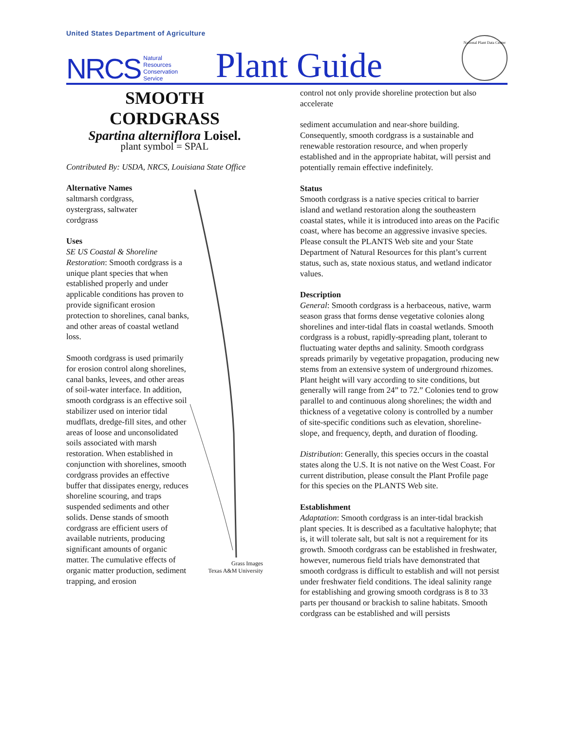United States Department of Agriculture
NRCS Natural
Resources
Conservation
Service Plant Guide
National Plant Data Center
SMOOTH
CORDGRASS
Spartina alterniflora Loisel.
plant symbol = SPAL
Contributed By: USDA, NRCS, Louisiana State Office
Grass Images
Texas A&M University
Alternative Names
saltmarsh cordgrass,
oystergrass, saltwater
cordgrass
Uses
SE US Coastal & Shoreline Restoration: Smooth cordgrass is a unique plant species that when established properly and under applicable conditions has proven to provide significant erosion protection to shorelines, canal banks, and other areas of coastal wetland loss.
Smooth cordgrass is used primarily for erosion control along shorelines, canal banks, levees, and other areas of soil-water interface. In addition, smooth cordgrass is an effective soil stabilizer used on interior tidal mudflats, dredge-fill sites, and other areas of loose and unconsolidated soils associated with marsh restoration. When established in conjunction with shorelines, smooth cordgrass provides an effective buffer that dissipates energy, reduces shoreline scouring, and traps suspended sediments and other solids. Dense stands of smooth cordgrass are efficient users of available nutrients, producing significant amounts of organic matter. The cumulative effects of organic matter production, sediment trapping, and erosion
control not only provide shoreline protection but also accelerate
sediment accumulation and near-shore building. Consequently, smooth cordgrass is a sustainable and renewable restoration resource, and when properly established and in the appropriate habitat, will persist and potentially remain effective indefinitely.
Status
Smooth cordgrass is a native species critical to barrier island and wetland restoration along the southeastern coastal states, while it is introduced into areas on the Pacific coast, where has become an aggressive invasive species. Please consult the PLANTS Web site and your State Department of Natural Resources for this plant’s current status, such as, state noxious status, and wetland indicator values.
Description
General: Smooth cordgrass is a herbaceous, native, warm season grass that forms dense vegetative colonies along shorelines and inter-tidal flats in coastal wetlands. Smooth cordgrass is a robust, rapidly-spreading plant, tolerant to fluctuating water depths and salinity. Smooth cordgrass spreads primarily by vegetative propagation, producing new stems from an extensive system of underground rhizomes. Plant height will vary according to site conditions, but generally will range from 24” to 72.” Colonies tend to grow parallel to and continuous along shorelines; the width and thickness of a vegetative colony is controlled by a number of site-specific conditions such as elevation, shoreline-slope, and frequency, depth, and duration of flooding.
Distribution: Generally, this species occurs in the coastal states along the U.S. It is not native on the West Coast. For current distribution, please consult the Plant Profile page for this species on the PLANTS Web site.
Establishment
Adaptation: Smooth cordgrass is an inter-tidal brackish plant species. It is described as a facultative halophyte; that is, it will tolerate salt, but salt is not a requirement for its growth. Smooth cordgrass can be established in freshwater, however, numerous field trials have demonstrated that smooth cordgrass is difficult to establish and will not persist under freshwater field conditions. The ideal salinity range for establishing and growing smooth cordgrass is 8 to 33 parts per thousand or brackish to saline habitats. Smooth cordgrass can be established and will persists